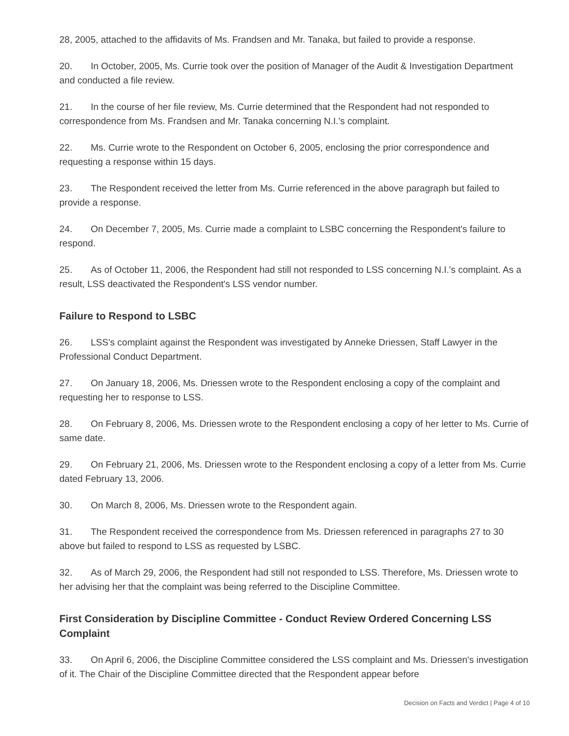28, 2005, attached to the affidavits of Ms. Frandsen and Mr. Tanaka, but failed to provide a response.
20. In October, 2005, Ms. Currie took over the position of Manager of the Audit & Investigation Department and conducted a file review.
21. In the course of her file review, Ms. Currie determined that the Respondent had not responded to correspondence from Ms. Frandsen and Mr. Tanaka concerning N.I.'s complaint.
22. Ms. Currie wrote to the Respondent on October 6, 2005, enclosing the prior correspondence and requesting a response within 15 days.
23. The Respondent received the letter from Ms. Currie referenced in the above paragraph but failed to provide a response.
24. On December 7, 2005, Ms. Currie made a complaint to LSBC concerning the Respondent's failure to respond.
25. As of October 11, 2006, the Respondent had still not responded to LSS concerning N.I.'s complaint. As a result, LSS deactivated the Respondent's LSS vendor number.
Failure to Respond to LSBC
26. LSS's complaint against the Respondent was investigated by Anneke Driessen, Staff Lawyer in the Professional Conduct Department.
27. On January 18, 2006, Ms. Driessen wrote to the Respondent enclosing a copy of the complaint and requesting her to response to LSS.
28. On February 8, 2006, Ms. Driessen wrote to the Respondent enclosing a copy of her letter to Ms. Currie of same date.
29. On February 21, 2006, Ms. Driessen wrote to the Respondent enclosing a copy of a letter from Ms. Currie dated February 13, 2006.
30. On March 8, 2006, Ms. Driessen wrote to the Respondent again.
31. The Respondent received the correspondence from Ms. Driessen referenced in paragraphs 27 to 30 above but failed to respond to LSS as requested by LSBC.
32. As of March 29, 2006, the Respondent had still not responded to LSS. Therefore, Ms. Driessen wrote to her advising her that the complaint was being referred to the Discipline Committee.
First Consideration by Discipline Committee - Conduct Review Ordered Concerning LSS Complaint
33. On April 6, 2006, the Discipline Committee considered the LSS complaint and Ms. Driessen's investigation of it. The Chair of the Discipline Committee directed that the Respondent appear before
Decision on Facts and Verdict | Page 4 of 10